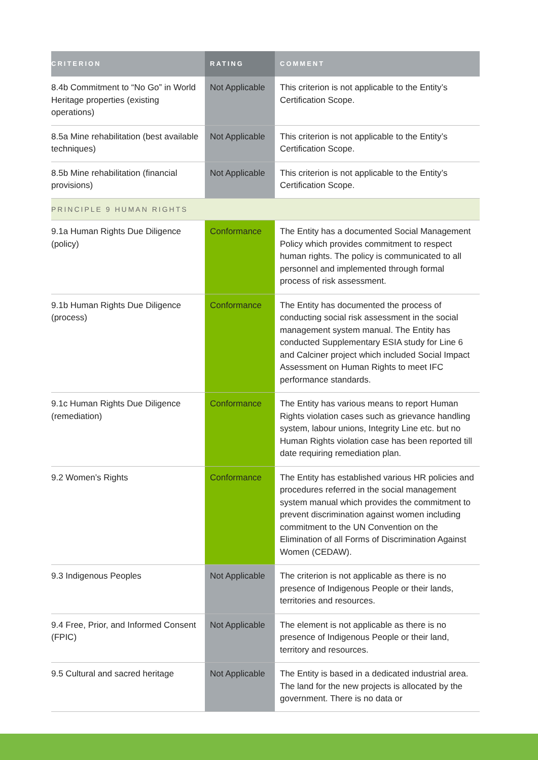| CRITERION | RATING | COMMENT |
| --- | --- | --- |
| 8.4b Commitment to “No Go” in World Heritage properties (existing operations) | Not Applicable | This criterion is not applicable to the Entity’s Certification Scope. |
| 8.5a Mine rehabilitation (best available techniques) | Not Applicable | This criterion is not applicable to the Entity’s Certification Scope. |
| 8.5b Mine rehabilitation (financial provisions) | Not Applicable | This criterion is not applicable to the Entity’s Certification Scope. |
| PRINCIPLE 9 HUMAN RIGHTS | | |
| 9.1a Human Rights Due Diligence (policy) | Conformance | The Entity has a documented Social Management Policy which provides commitment to respect human rights. The policy is communicated to all personnel and implemented through formal process of risk assessment. |
| 9.1b Human Rights Due Diligence (process) | Conformance | The Entity has documented the process of conducting social risk assessment in the social management system manual. The Entity has conducted Supplementary ESIA study for Line 6 and Calciner project which included Social Impact Assessment on Human Rights to meet IFC performance standards. |
| 9.1c Human Rights Due Diligence (remediation) | Conformance | The Entity has various means to report Human Rights violation cases such as grievance handling system, labour unions, Integrity Line etc. but no Human Rights violation case has been reported till date requiring remediation plan. |
| 9.2 Women’s Rights | Conformance | The Entity has established various HR policies and procedures referred in the social management system manual which provides the commitment to prevent discrimination against women including commitment to the UN Convention on the Elimination of all Forms of Discrimination Against Women (CEDAW). |
| 9.3 Indigenous Peoples | Not Applicable | The criterion is not applicable as there is no presence of Indigenous People or their lands, territories and resources. |
| 9.4 Free, Prior, and Informed Consent (FPIC) | Not Applicable | The element is not applicable as there is no presence of Indigenous People or their land, territory and resources. |
| 9.5 Cultural and sacred heritage | Not Applicable | The Entity is based in a dedicated industrial area. The land for the new projects is allocated by the government. There is no data or |